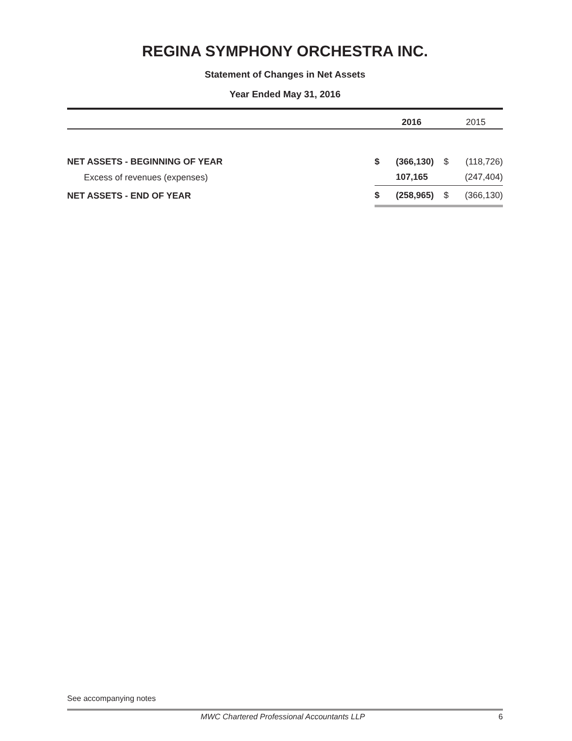REGINA SYMPHONY ORCHESTRA INC.
Statement of Changes in Net Assets
Year Ended May 31, 2016
| | | 2016 | | 2015 |
| --- | --- | --- | --- | --- |
| NET ASSETS - BEGINNING OF YEAR | $ | (366,130) | $ | (118,726) |
| Excess of revenues (expenses) | | 107,165 | | (247,404) |
| NET ASSETS - END OF YEAR | $ | (258,965) | $ | (366,130) |
See accompanying notes
MWC Chartered Professional Accountants LLP 6